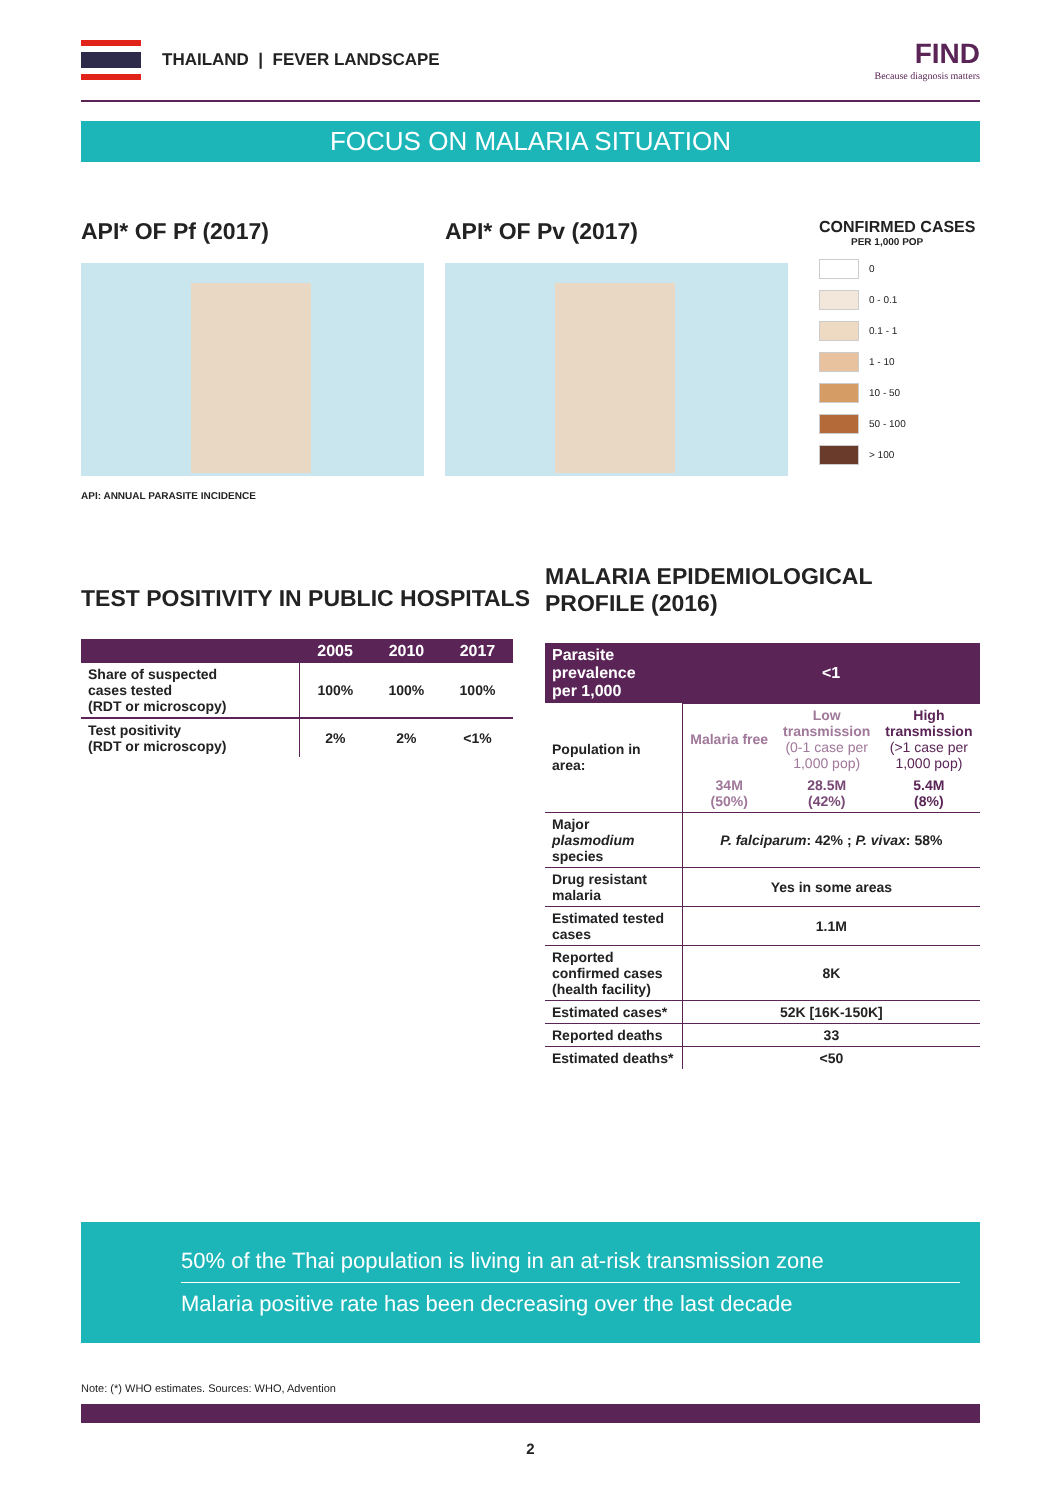THAILAND | FEVER LANDSCAPE FIND
Because diagnosis matters
FOCUS ON MALARIA SITUATION
API* OF Pf (2017)
API: ANNUAL PARASITE INCIDENCE
API* OF Pv (2017)
CONFIRMED CASES
PER 1,000 POP
0
0 - 0.1
0.1 - 1
1 - 10
10 - 50
50 - 100
> 100
TEST POSITIVITY IN PUBLIC HOSPITALS
| | 2005 | 2010 | 2017 |
| --- | --- | --- | --- |
| Share of suspected cases tested (RDT or microscopy) | 100% | 100% | 100% |
| Test positivity (RDT or microscopy) | 2% | 2% | <1% |
MALARIA EPIDEMIOLOGICAL
PROFILE (2016)
| Parasite prevalence per 1,000 | <1 | | |
| Population in area: | Malaria free | Low transmission (0-1 case per 1,000 pop) | High transmission (>1 case per 1,000 pop) |
| | 34M (50%) | 28.5M (42%) | 5.4M (8%) |
| Major plasmodium species | P. falciparum : 42% ; P. vivax : 58% | | |
| Drug resistant malaria | Yes in some areas | | |
| Estimated tested cases | 1.1M | | |
| Reported confirmed cases (health facility) | 8K | | |
| Estimated cases* | 52K [16K-150K] | | |
| Reported deaths | 33 | | |
| Estimated deaths* | <50 | | |
50% of the Thai population is living in an at-risk transmission zone
Malaria positive rate has been decreasing over the last decade
Note: (*) WHO estimates. Sources: WHO, Advention
2